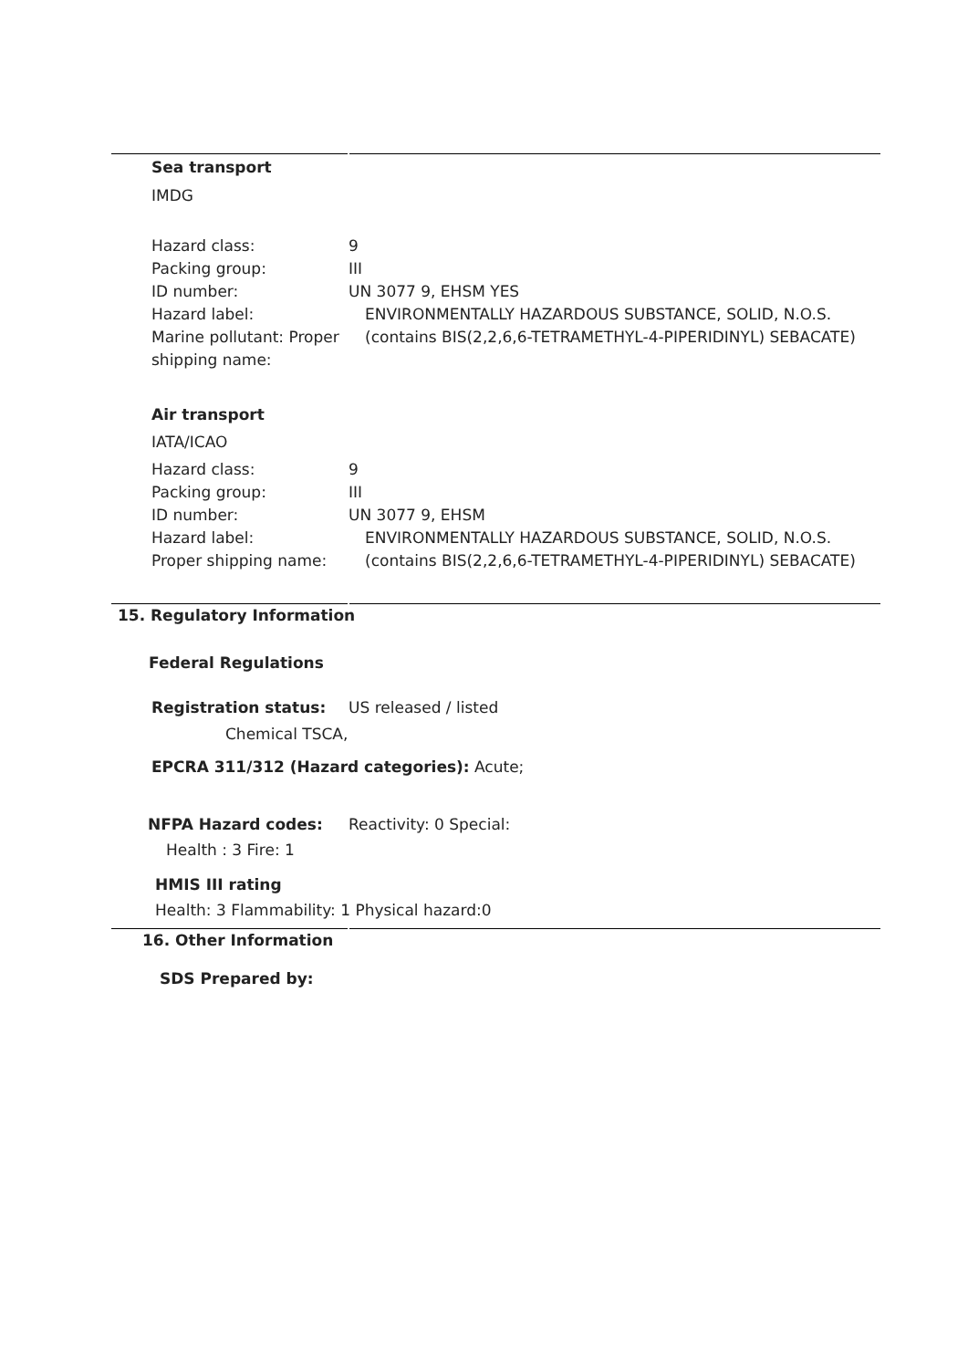Sea transport
IMDG
Hazard class: 9
Packing group: III
ID number: UN 3077 9, EHSM YES
Hazard label: ENVIRONMENTALLY HAZARDOUS SUBSTANCE, SOLID, N.O.S.
Marine pollutant: Proper shipping name:
(contains BIS(2,2,6,6-TETRAMETHYL-4-PIPERIDINYL) SEBACATE)
Air transport
IATA/ICAO
Hazard class: 9
Packing group: III
ID number: UN 3077 9, EHSM
Hazard label: ENVIRONMENTALLY HAZARDOUS SUBSTANCE, SOLID, N.O.S.
Proper shipping name: (contains BIS(2,2,6,6-TETRAMETHYL-4-PIPERIDINYL) SEBACATE)
15. Regulatory Information
Federal Regulations
Registration status: US released / listed
Chemical TSCA,
EPCRA 311/312 (Hazard categories): Acute;
NFPA Hazard codes: Reactivity: 0 Special:
Health : 3 Fire: 1
HMIS III rating
Health: 3 Flammability: 1 Physical hazard:0
16. Other Information
SDS Prepared by: